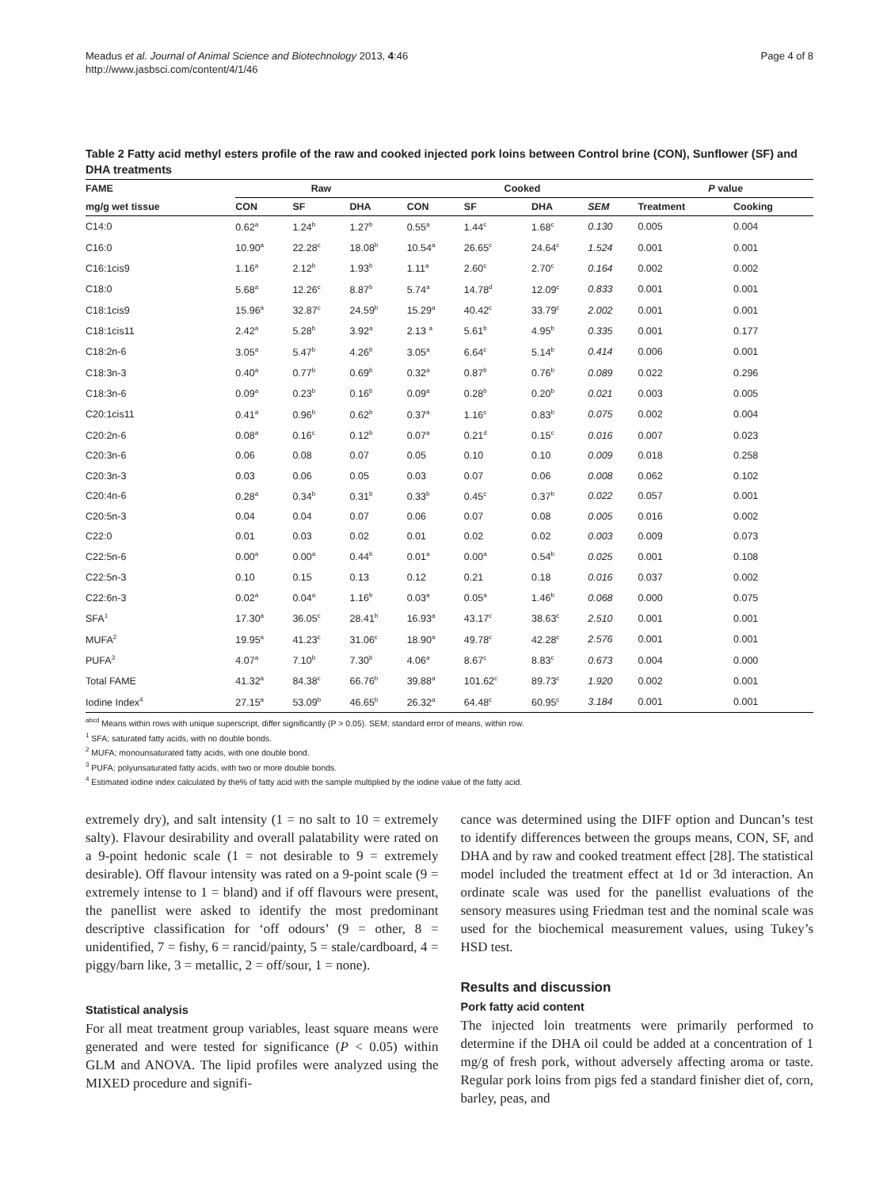Meadus et al. Journal of Animal Science and Biotechnology 2013, 4:46
http://www.jasbsci.com/content/4/1/46
Page 4 of 8
Table 2 Fatty acid methyl esters profile of the raw and cooked injected pork loins between Control brine (CON), Sunflower (SF) and DHA treatments
| FAME | Raw | | | Cooked | | | | P value | |
| --- | --- | --- | --- | --- | --- | --- | --- | --- | --- |
| mg/g wet tissue | CON | SF | DHA | CON | SF | DHA | SEM | Treatment | Cooking |
| C14:0 | 0.62<sup>a</sup> | 1.24<sup>b</sup> | 1.27<sup>b</sup> | 0.55<sup>a</sup> | 1.44<sup>c</sup> | 1.68<sup>c</sup> | 0.130 | 0.005 | 0.004 |
| C16:0 | 10.90<sup>a</sup> | 22.28<sup>c</sup> | 18.08<sup>b</sup> | 10.54<sup>a</sup> | 26.65<sup>c</sup> | 24.64<sup>c</sup> | 1.524 | 0.001 | 0.001 |
| C16:1cis9 | 1.16<sup>a</sup> | 2.12<sup>b</sup> | 1.93<sup>b</sup> | 1.11<sup>a</sup> | 2.60<sup>c</sup> | 2.70<sup>c</sup> | 0.164 | 0.002 | 0.002 |
| C18:0 | 5.68<sup>a</sup> | 12.26<sup>c</sup> | 8.87<sup>b</sup> | 5.74<sup>a</sup> | 14.78<sup>d</sup> | 12.09<sup>c</sup> | 0.833 | 0.001 | 0.001 |
| C18:1cis9 | 15.96<sup>a</sup> | 32.87<sup>c</sup> | 24.59<sup>b</sup> | 15.29<sup>a</sup> | 40.42<sup>c</sup> | 33.79<sup>c</sup> | 2.002 | 0.001 | 0.001 |
| C18:1cis11 | 2.42<sup>a</sup> | 5.28<sup>b</sup> | 3.92<sup>a</sup> | 2.13 <sup>a</sup> | 5.61<sup>b</sup> | 4.95<sup>b</sup> | 0.335 | 0.001 | 0.177 |
| C18:2n-6 | 3.05<sup>a</sup> | 5.47<sup>b</sup> | 4.26<sup>b</sup> | 3.05<sup>a</sup> | 6.64<sup>c</sup> | 5.14<sup>b</sup> | 0.414 | 0.006 | 0.001 |
| C18:3n-3 | 0.40<sup>a</sup> | 0.77<sup>b</sup> | 0.69<sup>b</sup> | 0.32<sup>a</sup> | 0.87<sup>b</sup> | 0.76<sup>b</sup> | 0.089 | 0.022 | 0.296 |
| C18:3n-6 | 0.09<sup>a</sup> | 0.23<sup>b</sup> | 0.16<sup>b</sup> | 0.09<sup>a</sup> | 0.28<sup>b</sup> | 0.20<sup>b</sup> | 0.021 | 0.003 | 0.005 |
| C20:1cis11 | 0.41<sup>a</sup> | 0.96<sup>b</sup> | 0.62<sup>b</sup> | 0.37<sup>a</sup> | 1.16<sup>c</sup> | 0.83<sup>b</sup> | 0.075 | 0.002 | 0.004 |
| C20:2n-6 | 0.08<sup>a</sup> | 0.16<sup>c</sup> | 0.12<sup>b</sup> | 0.07<sup>a</sup> | 0.21<sup>d</sup> | 0.15<sup>c</sup> | 0.016 | 0.007 | 0.023 |
| C20:3n-6 | 0.06 | 0.08 | 0.07 | 0.05 | 0.10 | 0.10 | 0.009 | 0.018 | 0.258 |
| C20:3n-3 | 0.03 | 0.06 | 0.05 | 0.03 | 0.07 | 0.06 | 0.008 | 0.062 | 0.102 |
| C20:4n-6 | 0.28<sup>a</sup> | 0.34<sup>b</sup> | 0.31<sup>b</sup> | 0.33<sup>b</sup> | 0.45<sup>c</sup> | 0.37<sup>b</sup> | 0.022 | 0.057 | 0.001 |
| C20:5n-3 | 0.04 | 0.04 | 0.07 | 0.06 | 0.07 | 0.08 | 0.005 | 0.016 | 0.002 |
| C22:0 | 0.01 | 0.03 | 0.02 | 0.01 | 0.02 | 0.02 | 0.003 | 0.009 | 0.073 |
| C22:5n-6 | 0.00<sup>a</sup> | 0.00<sup>a</sup> | 0.44<sup>b</sup> | 0.01<sup>a</sup> | 0.00<sup>a</sup> | 0.54<sup>b</sup> | 0.025 | 0.001 | 0.108 |
| C22:5n-3 | 0.10 | 0.15 | 0.13 | 0.12 | 0.21 | 0.18 | 0.016 | 0.037 | 0.002 |
| C22:6n-3 | 0.02<sup>a</sup> | 0.04<sup>a</sup> | 1.16<sup>b</sup> | 0.03<sup>a</sup> | 0.05<sup>a</sup> | 1.46<sup>b</sup> | 0.068 | 0.000 | 0.075 |
| SFA<sup>1</sup> | 17.30<sup>a</sup> | 36.05<sup>c</sup> | 28.41<sup>b</sup> | 16.93<sup>a</sup> | 43.17<sup>c</sup> | 38.63<sup>c</sup> | 2.510 | 0.001 | 0.001 |
| MUFA<sup>2</sup> | 19.95<sup>a</sup> | 41.23<sup>c</sup> | 31.06<sup>c</sup> | 18.90<sup>a</sup> | 49.78<sup>c</sup> | 42.28<sup>c</sup> | 2.576 | 0.001 | 0.001 |
| PUFA<sup>3</sup> | 4.07<sup>a</sup> | 7.10<sup>b</sup> | 7.30<sup>b</sup> | 4.06<sup>a</sup> | 8.67<sup>c</sup> | 8.83<sup>c</sup> | 0.673 | 0.004 | 0.000 |
| Total FAME | 41.32<sup>a</sup> | 84.38<sup>c</sup> | 66.76<sup>b</sup> | 39.88<sup>a</sup> | 101.62<sup>c</sup> | 89.73<sup>c</sup> | 1.920 | 0.002 | 0.001 |
| Iodine Index<sup>4</sup> | 27.15<sup>a</sup> | 53.09<sup>b</sup> | 46.65<sup>b</sup> | 26.32<sup>a</sup> | 64.48<sup>c</sup> | 60.95<sup>c</sup> | 3.184 | 0.001 | 0.001 |
<sup>abcd</sup> Means within rows with unique superscript, differ significantly (P > 0.05). SEM; standard error of means, within row.
<sup>1</sup> SFA; saturated fatty acids, with no double bonds.
<sup>2</sup> MUFA; monounsaturated fatty acids, with one double bond.
<sup>3</sup> PUFA; polyunsaturated fatty acids, with two or more double bonds.
<sup>4</sup> Estimated iodine index calculated by the% of fatty acid with the sample multiplied by the iodine value of the fatty acid.
extremely dry), and salt intensity (1 = no salt to 10 = extremely salty). Flavour desirability and overall palatability were rated on a 9-point hedonic scale (1 = not desirable to 9 = extremely desirable). Off flavour intensity was rated on a 9-point scale (9 = extremely intense to 1 = bland) and if off flavours were present, the panellist were asked to identify the most predominant descriptive classification for ‘off odours’ (9 = other, 8 = unidentified, 7 = fishy, 6 = rancid/painty, 5 = stale/cardboard, 4 = piggy/barn like, 3 = metallic, 2 = off/sour, 1 = none).
Statistical analysis
For all meat treatment group variables, least square means were generated and were tested for significance (P < 0.05) within GLM and ANOVA. The lipid profiles were analyzed using the MIXED procedure and signifi-
cance was determined using the DIFF option and Duncan’s test to identify differences between the groups means, CON, SF, and DHA and by raw and cooked treatment effect [28]. The statistical model included the treatment effect at 1d or 3d interaction. An ordinate scale was used for the panellist evaluations of the sensory measures using Friedman test and the nominal scale was used for the biochemical measurement values, using Tukey’s HSD test.
Results and discussion
Pork fatty acid content
The injected loin treatments were primarily performed to determine if the DHA oil could be added at a concentration of 1 mg/g of fresh pork, without adversely affecting aroma or taste. Regular pork loins from pigs fed a standard finisher diet of, corn, barley, peas, and